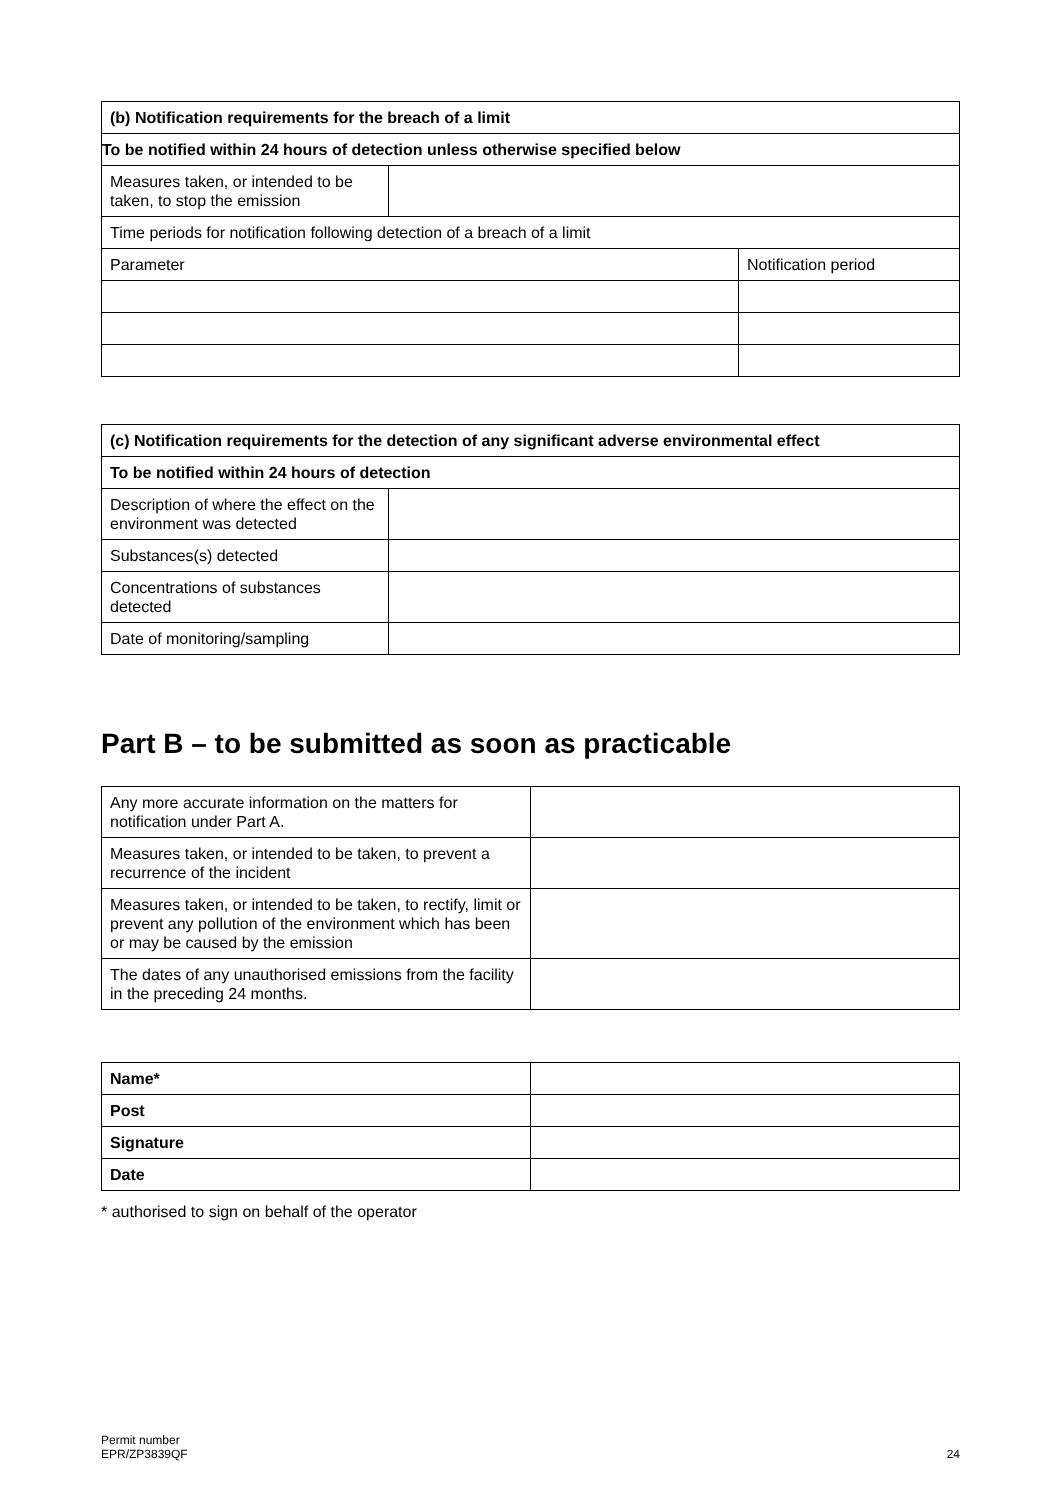| (b) Notification requirements for the breach of a limit | | |
| --- | --- | --- |
| To be notified within 24 hours of detection unless otherwise specified below | | |
| Measures taken, or intended to be taken, to stop the emission | | |
| Time periods for notification following detection of a breach of a limit | | |
| Parameter | | Notification period |
| (c) Notification requirements for the detection of any significant adverse environmental effect | |
| --- | --- |
| To be notified within 24 hours of detection | |
| Description of where the effect on the environment was detected | |
| Substances(s) detected | |
| Concentrations of substances detected | |
| Date of monitoring/sampling | |
Part B – to be submitted as soon as practicable
| Any more accurate information on the matters for notification under Part A. | |
| Measures taken, or intended to be taken, to prevent a recurrence of the incident | |
| Measures taken, or intended to be taken, to rectify, limit or prevent any pollution of the environment which has been or may be caused by the emission | |
| The dates of any unauthorised emissions from the facility in the preceding 24 months. | |
| Name* | |
| Post | |
| Signature | |
| Date | |
* authorised to sign on behalf of the operator
Permit number
EPR/ZP3839QF
24